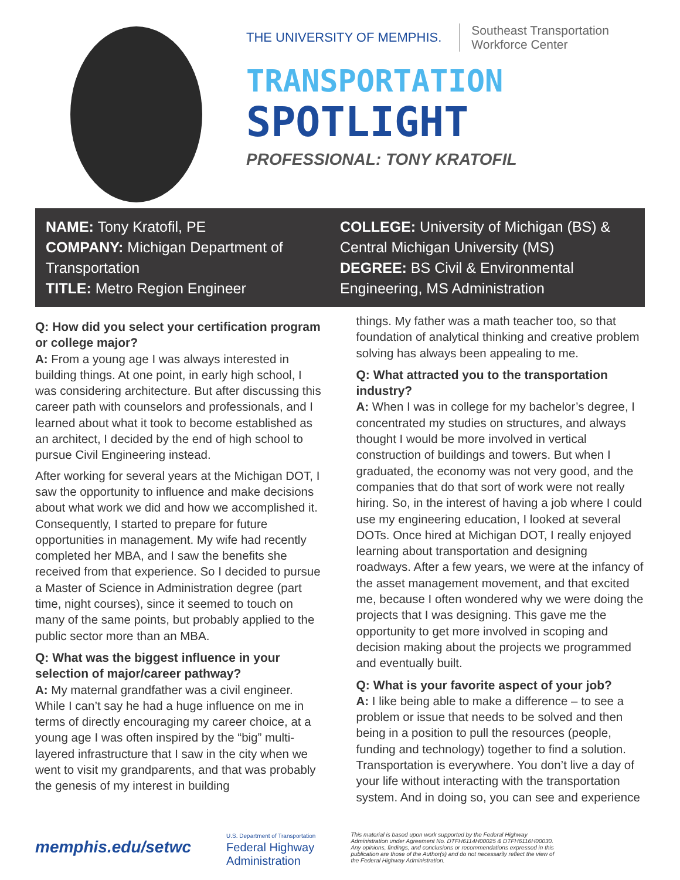THE UNIVERSITY OF MEMPHIS. Southeast Transportation
Workforce Center
TRANSPORTATION
SPOTLIGHT
PROFESSIONAL: TONY KRATOFIL
NAME: Tony Kratofil, PE
COMPANY: Michigan Department of Transportation
TITLE: Metro Region Engineer
COLLEGE: University of Michigan (BS) & Central Michigan University (MS)
DEGREE: BS Civil & Environmental Engineering, MS Administration
Q: How did you select your certification program or college major?
A: From a young age I was always interested in building things. At one point, in early high school, I was considering architecture. But after discussing this career path with counselors and professionals, and I learned about what it took to become established as an architect, I decided by the end of high school to pursue Civil Engineering instead.
After working for several years at the Michigan DOT, I saw the opportunity to influence and make decisions about what work we did and how we accomplished it. Consequently, I started to prepare for future opportunities in management. My wife had recently completed her MBA, and I saw the benefits she received from that experience. So I decided to pursue a Master of Science in Administration degree (part time, night courses), since it seemed to touch on many of the same points, but probably applied to the public sector more than an MBA.
Q: What was the biggest influence in your selection of major/career pathway?
A: My maternal grandfather was a civil engineer. While I can’t say he had a huge influence on me in terms of directly encouraging my career choice, at a young age I was often inspired by the “big” multi-layered infrastructure that I saw in the city when we went to visit my grandparents, and that was probably the genesis of my interest in building
things. My father was a math teacher too, so that foundation of analytical thinking and creative problem solving has always been appealing to me.
Q: What attracted you to the transportation industry?
A: When I was in college for my bachelor’s degree, I concentrated my studies on structures, and always thought I would be more involved in vertical construction of buildings and towers. But when I graduated, the economy was not very good, and the companies that do that sort of work were not really hiring. So, in the interest of having a job where I could use my engineering education, I looked at several DOTs. Once hired at Michigan DOT, I really enjoyed learning about transportation and designing roadways. After a few years, we were at the infancy of the asset management movement, and that excited me, because I often wondered why we were doing the projects that I was designing. This gave me the opportunity to get more involved in scoping and decision making about the projects we programmed and eventually built.
Q: What is your favorite aspect of your job?
A: I like being able to make a difference – to see a problem or issue that needs to be solved and then being in a position to pull the resources (people, funding and technology) together to find a solution. Transportation is everywhere. You don’t live a day of your life without interacting with the transportation system. And in doing so, you can see and experience
memphis.edu/setwc
U.S. Department of Transportation
Federal Highway
Administration
This material is based upon work supported by the Federal Highway Administration under Agreement No. DTFH6114H00025 & DTFH6116H00030. Any opinions, findings, and conclusions or recommendations expressed in this publication are those of the Author(s) and do not necessarily reflect the view of the Federal Highway Administration.